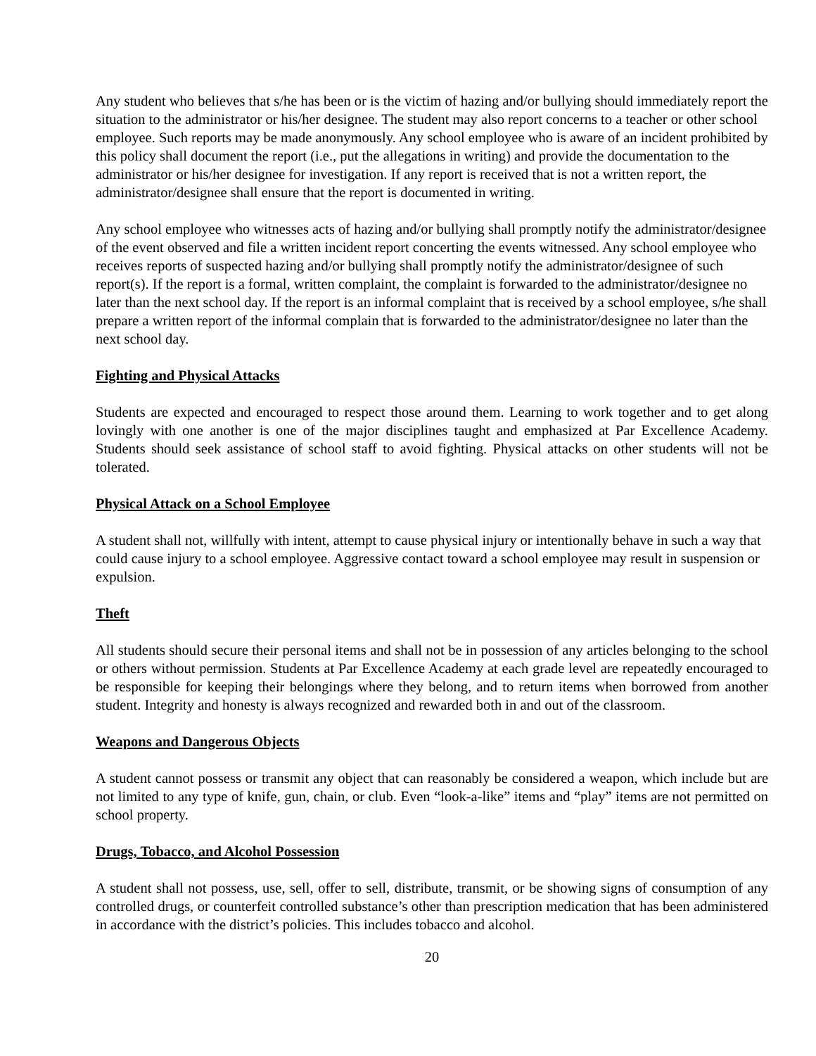Any student who believes that s/he has been or is the victim of hazing and/or bullying should immediately report the situation to the administrator or his/her designee. The student may also report concerns to a teacher or other school employee. Such reports may be made anonymously. Any school employee who is aware of an incident prohibited by this policy shall document the report (i.e., put the allegations in writing) and provide the documentation to the administrator or his/her designee for investigation. If any report is received that is not a written report, the administrator/designee shall ensure that the report is documented in writing.
Any school employee who witnesses acts of hazing and/or bullying shall promptly notify the administrator/designee of the event observed and file a written incident report concerting the events witnessed. Any school employee who receives reports of suspected hazing and/or bullying shall promptly notify the administrator/designee of such report(s). If the report is a formal, written complaint, the complaint is forwarded to the administrator/designee no later than the next school day. If the report is an informal complaint that is received by a school employee, s/he shall prepare a written report of the informal complain that is forwarded to the administrator/designee no later than the next school day.
Fighting and Physical Attacks
Students are expected and encouraged to respect those around them. Learning to work together and to get along lovingly with one another is one of the major disciplines taught and emphasized at Par Excellence Academy. Students should seek assistance of school staff to avoid fighting. Physical attacks on other students will not be tolerated.
Physical Attack on a School Employee
A student shall not, willfully with intent, attempt to cause physical injury or intentionally behave in such a way that could cause injury to a school employee. Aggressive contact toward a school employee may result in suspension or expulsion.
Theft
All students should secure their personal items and shall not be in possession of any articles belonging to the school or others without permission. Students at Par Excellence Academy at each grade level are repeatedly encouraged to be responsible for keeping their belongings where they belong, and to return items when borrowed from another student. Integrity and honesty is always recognized and rewarded both in and out of the classroom.
Weapons and Dangerous Objects
A student cannot possess or transmit any object that can reasonably be considered a weapon, which include but are not limited to any type of knife, gun, chain, or club. Even “look-a-like” items and “play” items are not permitted on school property.
Drugs, Tobacco, and Alcohol Possession
A student shall not possess, use, sell, offer to sell, distribute, transmit, or be showing signs of consumption of any controlled drugs, or counterfeit controlled substance’s other than prescription medication that has been administered in accordance with the district’s policies. This includes tobacco and alcohol.
20